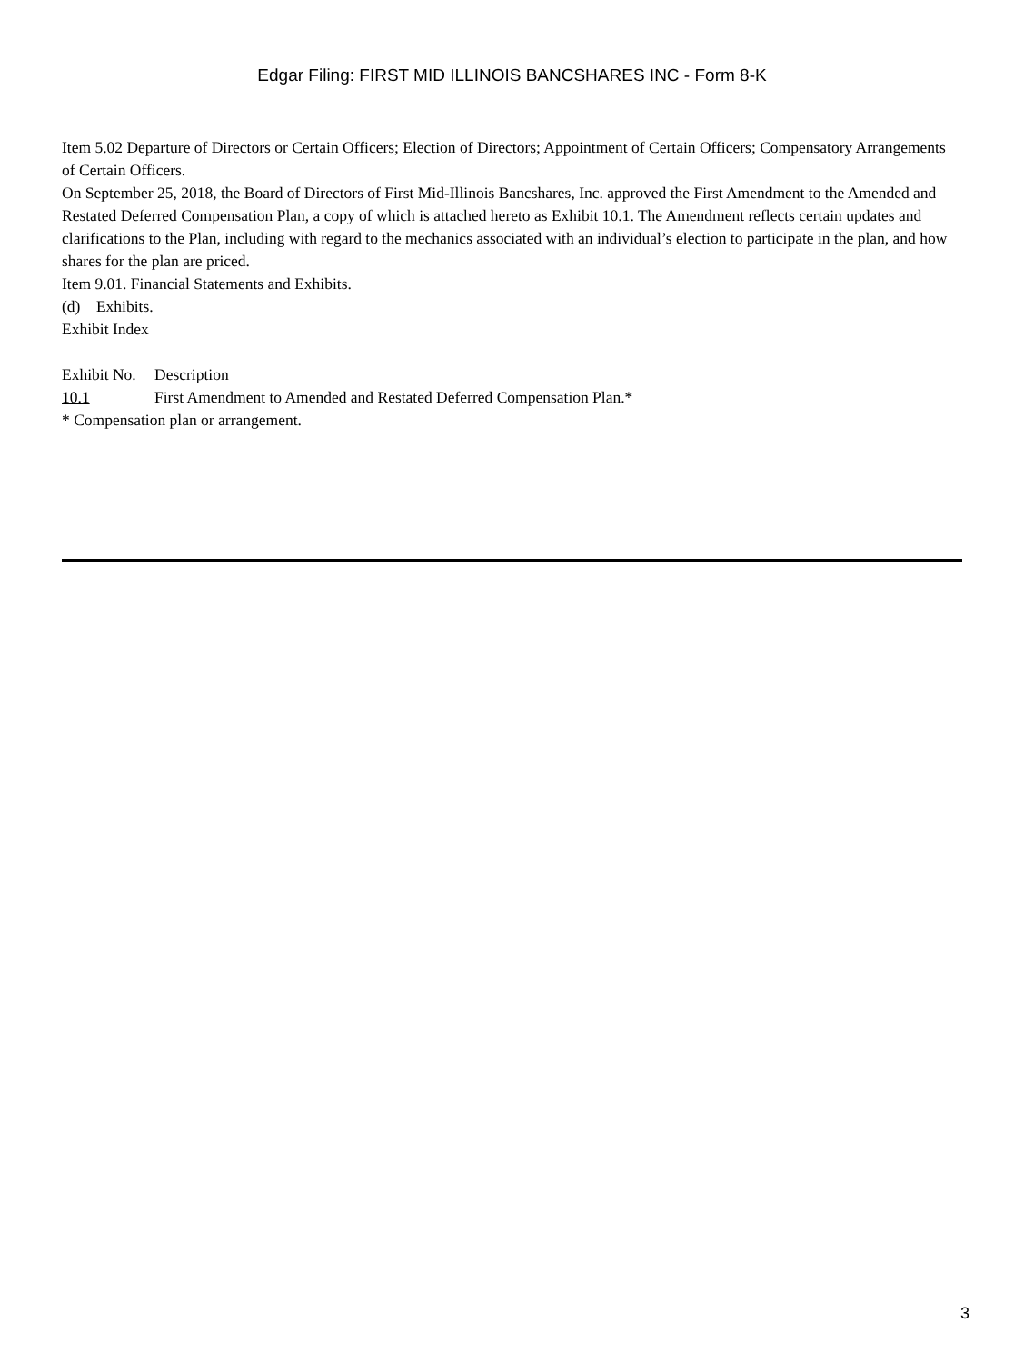Edgar Filing: FIRST MID ILLINOIS BANCSHARES INC - Form 8-K
Item 5.02 Departure of Directors or Certain Officers; Election of Directors; Appointment of Certain Officers; Compensatory Arrangements of Certain Officers.
On September 25, 2018, the Board of Directors of First Mid-Illinois Bancshares, Inc. approved the First Amendment to the Amended and Restated Deferred Compensation Plan, a copy of which is attached hereto as Exhibit 10.1. The Amendment reflects certain updates and clarifications to the Plan, including with regard to the mechanics associated with an individual’s election to participate in the plan, and how shares for the plan are priced.
Item 9.01. Financial Statements and Exhibits.
(d) Exhibits.
Exhibit Index
| Exhibit No. | Description |
| 10.1 | First Amendment to Amended and Restated Deferred Compensation Plan.* |
* Compensation plan or arrangement.
3